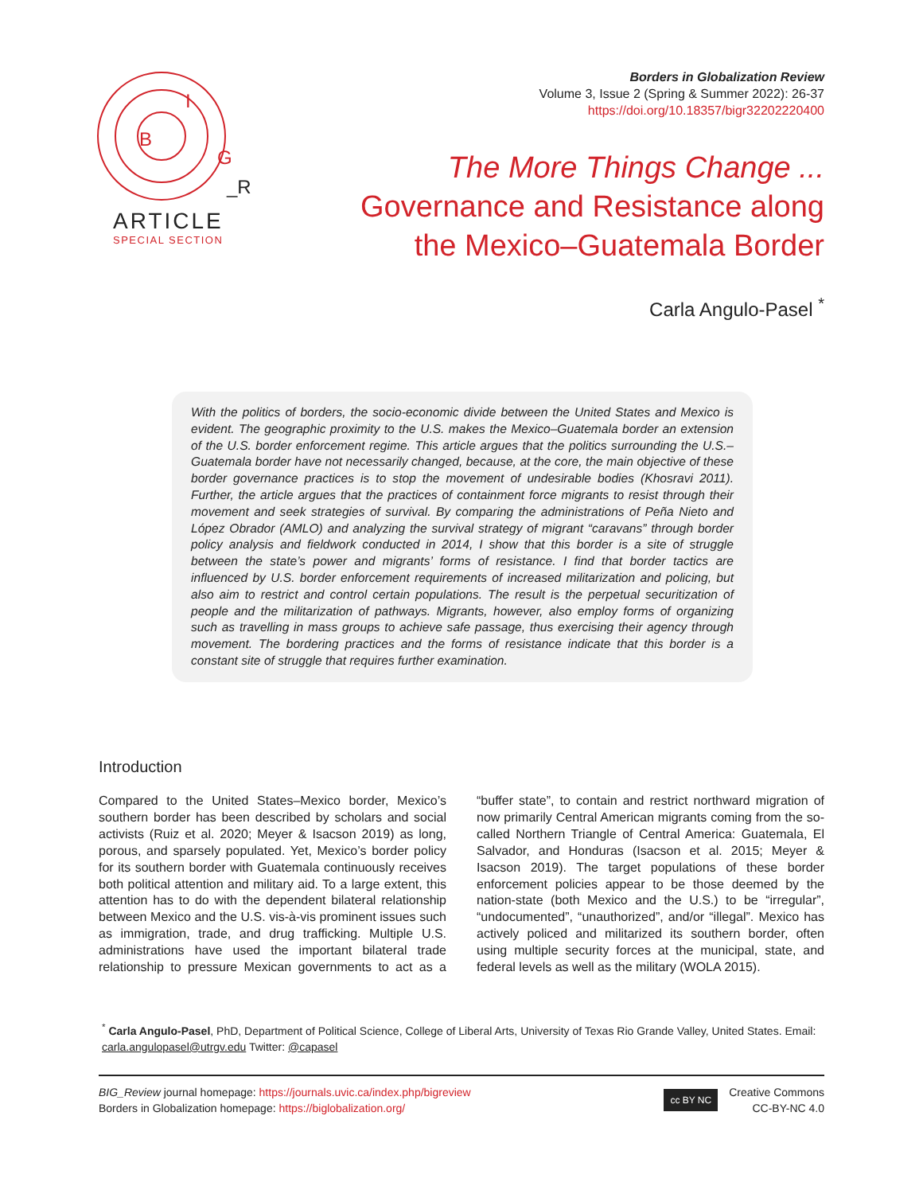B
I
G
_R
ARTICLE
SPECIAL SECTION
Borders in Globalization Review
Volume 3, Issue 2 (Spring & Summer 2022): 26-37
https://doi.org/10.18357/bigr32202220400
The More Things Change ...
Governance and Resistance along
the Mexico–Guatemala Border
Carla Angulo-Pasel <sup>*</sup>
With the politics of borders, the socio-economic divide between the United States and Mexico is evident. The geographic proximity to the U.S. makes the Mexico–Guatemala border an extension of the U.S. border enforcement regime. This article argues that the politics surrounding the U.S.–Guatemala border have not necessarily changed, because, at the core, the main objective of these border governance practices is to stop the movement of undesirable bodies (Khosravi 2011). Further, the article argues that the practices of containment force migrants to resist through their movement and seek strategies of survival. By comparing the administrations of Peña Nieto and López Obrador (AMLO) and analyzing the survival strategy of migrant “caravans” through border policy analysis and fieldwork conducted in 2014, I show that this border is a site of struggle between the state’s power and migrants’ forms of resistance. I find that border tactics are influenced by U.S. border enforcement requirements of increased militarization and policing, but also aim to restrict and control certain populations. The result is the perpetual securitization of people and the militarization of pathways. Migrants, however, also employ forms of organizing such as travelling in mass groups to achieve safe passage, thus exercising their agency through movement. The bordering practices and the forms of resistance indicate that this border is a constant site of struggle that requires further examination.
Introduction
Compared to the United States–Mexico border, Mexico’s southern border has been described by scholars and social activists (Ruiz et al. 2020; Meyer & Isacson 2019) as long, porous, and sparsely populated. Yet, Mexico’s border policy for its southern border with Guatemala continuously receives both political attention and military aid. To a large extent, this attention has to do with the dependent bilateral relationship between Mexico and the U.S. vis-à-vis prominent issues such as immigration, trade, and drug trafficking. Multiple U.S. administrations have used the important bilateral trade relationship to pressure Mexican governments to act as a “buffer state”, to contain and restrict northward migration of now primarily Central American migrants coming from the so-called Northern Triangle of Central America: Guatemala, El Salvador, and Honduras (Isacson et al. 2015; Meyer & Isacson 2019). The target populations of these border enforcement policies appear to be those deemed by the nation-state (both Mexico and the U.S.) to be “irregular”, “undocumented”, “unauthorized”, and/or “illegal”. Mexico has actively policed and militarized its southern border, often using multiple security forces at the municipal, state, and federal levels as well as the military (WOLA 2015).
<sup>*</sup> Carla Angulo-Pasel, PhD, Department of Political Science, College of Liberal Arts, University of Texas Rio Grande Valley, United States. Email: carla.angulopasel@utrgv.edu Twitter: @capasel
BIG_Review journal homepage: https://journals.uvic.ca/index.php/bigreview
Borders in Globalization homepage: https://biglobalization.org/
cc BY NC
Creative Commons
CC-BY-NC 4.0